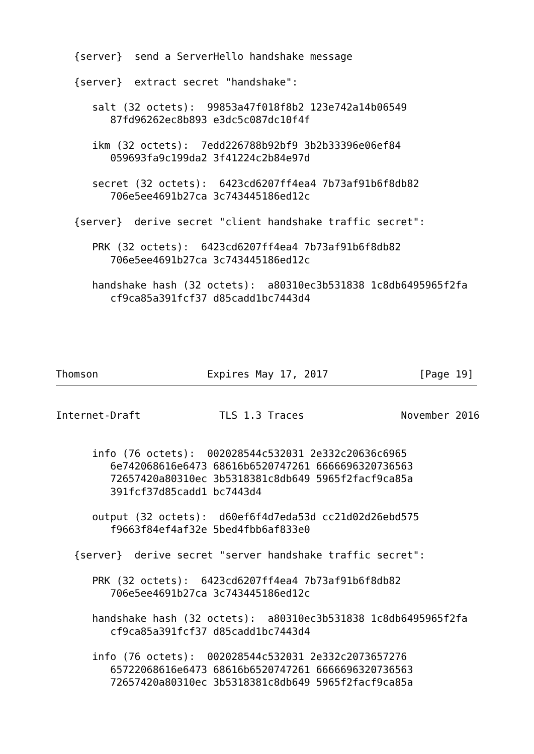{server}  send a ServerHello handshake message

   {server}  extract secret "handshake":

      salt (32 octets):  99853a47f018f8b2 123e742a14b06549
         87fd96262ec8b893 e3dc5c087dc10f4f

      ikm (32 octets):  7edd226788b92bf9 3b2b33396e06ef84
         059693fa9c199da2 3f41224c2b84e97d

      secret (32 octets):  6423cd6207ff4ea4 7b73af91b6f8db82
         706e5ee4691b27ca 3c743445186ed12c

   {server}  derive secret "client handshake traffic secret":

      PRK (32 octets):  6423cd6207ff4ea4 7b73af91b6f8db82
         706e5ee4691b27ca 3c743445186ed12c

      handshake hash (32 octets):  a80310ec3b531838 1c8db6495965f2fa
         cf9ca85a391fcf37 d85cadd1bc7443d4





Thomson                  Expires May 17, 2017               [Page 19]
Internet-Draft             TLS 1.3 Traces                November 2016


      info (76 octets):  002028544c532031 2e332c20636c6965
         6e742068616e6473 68616b6520747261 6666696320736563
         72657420a80310ec 3b5318381c8db649 5965f2facf9ca85a
         391fcf37d85cadd1 bc7443d4

      output (32 octets):  d60ef6f4d7eda53d cc21d02d26ebd575
         f9663f84ef4af32e 5bed4fbb6af833e0

   {server}  derive secret "server handshake traffic secret":

      PRK (32 octets):  6423cd6207ff4ea4 7b73af91b6f8db82
         706e5ee4691b27ca 3c743445186ed12c

      handshake hash (32 octets):  a80310ec3b531838 1c8db6495965f2fa
         cf9ca85a391fcf37 d85cadd1bc7443d4

      info (76 octets):  002028544c532031 2e332c2073657276
         65722068616e6473 68616b6520747261 6666696320736563
         72657420a80310ec 3b5318381c8db649 5965f2facf9ca85a